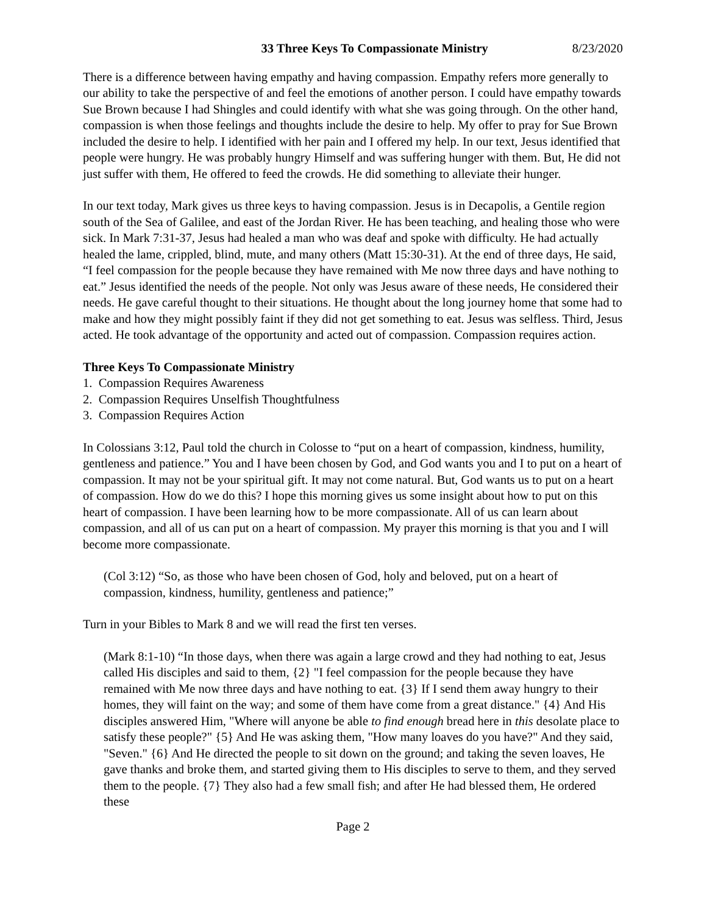33 Three Keys To Compassionate Ministry 8/23/2020
There is a difference between having empathy and having compassion. Empathy refers more generally to our ability to take the perspective of and feel the emotions of another person. I could have empathy towards Sue Brown because I had Shingles and could identify with what she was going through. On the other hand, compassion is when those feelings and thoughts include the desire to help. My offer to pray for Sue Brown included the desire to help. I identified with her pain and I offered my help. In our text, Jesus identified that people were hungry. He was probably hungry Himself and was suffering hunger with them. But, He did not just suffer with them, He offered to feed the crowds. He did something to alleviate their hunger.
In our text today, Mark gives us three keys to having compassion. Jesus is in Decapolis, a Gentile region south of the Sea of Galilee, and east of the Jordan River. He has been teaching, and healing those who were sick. In Mark 7:31-37, Jesus had healed a man who was deaf and spoke with difficulty. He had actually healed the lame, crippled, blind, mute, and many others (Matt 15:30-31). At the end of three days, He said, “I feel compassion for the people because they have remained with Me now three days and have nothing to eat.” Jesus identified the needs of the people. Not only was Jesus aware of these needs, He considered their needs. He gave careful thought to their situations. He thought about the long journey home that some had to make and how they might possibly faint if they did not get something to eat. Jesus was selfless. Third, Jesus acted. He took advantage of the opportunity and acted out of compassion. Compassion requires action.
Three Keys To Compassionate Ministry
1. Compassion Requires Awareness
2. Compassion Requires Unselfish Thoughtfulness
3. Compassion Requires Action
In Colossians 3:12, Paul told the church in Colosse to “put on a heart of compassion, kindness, humility, gentleness and patience.” You and I have been chosen by God, and God wants you and I to put on a heart of compassion. It may not be your spiritual gift. It may not come natural. But, God wants us to put on a heart of compassion. How do we do this? I hope this morning gives us some insight about how to put on this heart of compassion. I have been learning how to be more compassionate. All of us can learn about compassion, and all of us can put on a heart of compassion. My prayer this morning is that you and I will become more compassionate.
(Col 3:12) “So, as those who have been chosen of God, holy and beloved, put on a heart of compassion, kindness, humility, gentleness and patience;”
Turn in your Bibles to Mark 8 and we will read the first ten verses.
(Mark 8:1-10) “In those days, when there was again a large crowd and they had nothing to eat, Jesus called His disciples and said to them, {2} "I feel compassion for the people because they have remained with Me now three days and have nothing to eat. {3} If I send them away hungry to their homes, they will faint on the way; and some of them have come from a great distance." {4} And His disciples answered Him, "Where will anyone be able to find enough bread here in this desolate place to satisfy these people?" {5} And He was asking them, "How many loaves do you have?" And they said, "Seven." {6} And He directed the people to sit down on the ground; and taking the seven loaves, He gave thanks and broke them, and started giving them to His disciples to serve to them, and they served them to the people. {7} They also had a few small fish; and after He had blessed them, He ordered these
Page 2